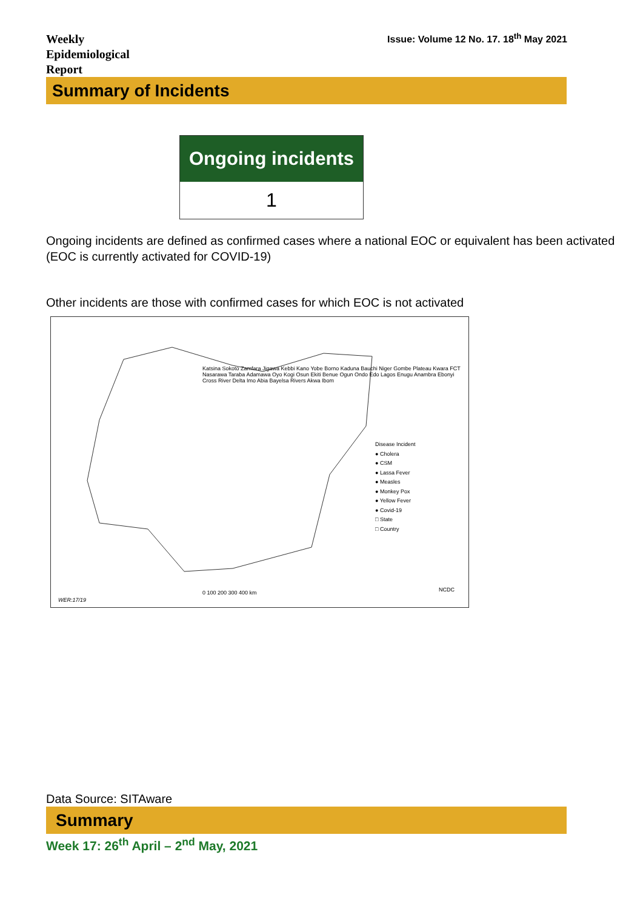Weekly
Epidemiological
Report
Issue: Volume 12 No. 17. 18<sup>th</sup> May 2021
Summary of Incidents
Ongoing incidents
1
Ongoing incidents are defined as confirmed cases where a national EOC or equivalent has been activated (EOC is currently activated for COVID-19)
Other incidents are those with confirmed cases for which EOC is not activated
Katsina Sokoto Zamfara Jigawa Kebbi Kano Yobe Borno Kaduna Bauchi Niger Gombe Plateau Kwara FCT Nasarawa Taraba Adamawa Oyo Kogi Osun Ekiti Benue Ogun Ondo Edo Lagos Enugu Anambra Ebonyi Cross River Delta Imo Abia Bayelsa Rivers Akwa Ibom
Disease Incident
● Cholera
● CSM
● Lassa Fever
● Measles
● Monkey Pox
● Yellow Fever
● Covid-19
□ State
□ Country
0 100 200 300 400 km NCDC
WER:17/19
Data Source: SITAware
Summary
Week 17: 26<sup>th</sup> April – 2<sup>nd</sup> May, 2021